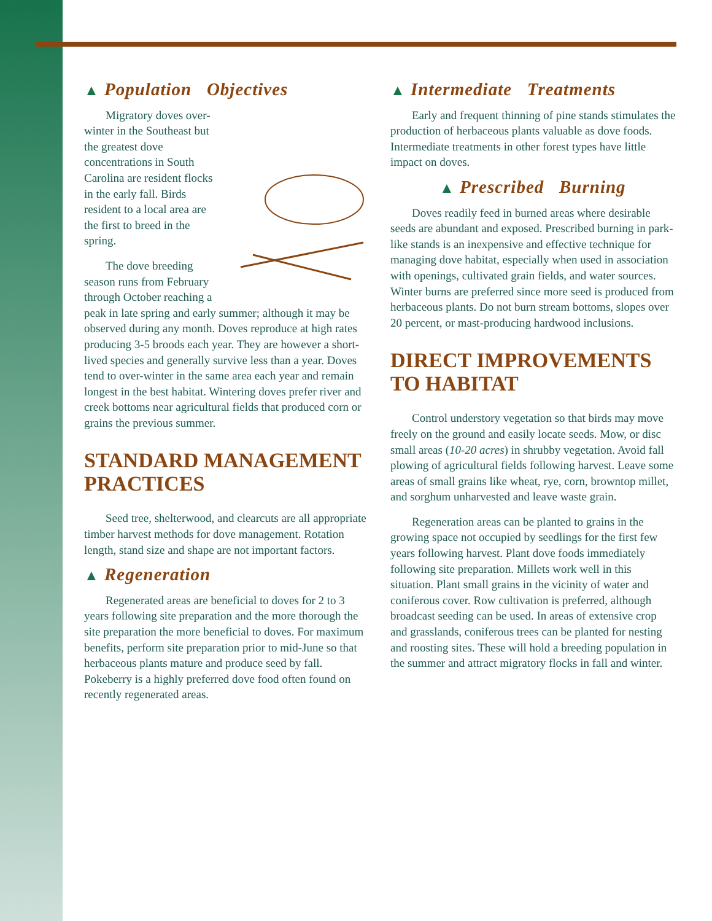▲ Population Objectives
Migratory doves over-winter in the Southeast but the greatest dove concentrations in South Carolina are resident flocks in the early fall. Birds resident to a local area are the first to breed in the spring.
The dove breeding season runs from February through October reaching a peak in late spring and early summer; although it may be observed during any month. Doves reproduce at high rates producing 3-5 broods each year. They are however a short-lived species and generally survive less than a year. Doves tend to over-winter in the same area each year and remain longest in the best habitat. Wintering doves prefer river and creek bottoms near agricultural fields that produced corn or grains the previous summer.
STANDARD MANAGEMENT PRACTICES
Seed tree, shelterwood, and clearcuts are all appropriate timber harvest methods for dove management. Rotation length, stand size and shape are not important factors.
▲ Regeneration
Regenerated areas are beneficial to doves for 2 to 3 years following site preparation and the more thorough the site preparation the more beneficial to doves. For maximum benefits, perform site preparation prior to mid-June so that herbaceous plants mature and produce seed by fall. Pokeberry is a highly preferred dove food often found on recently regenerated areas.
▲ Intermediate Treatments
Early and frequent thinning of pine stands stimulates the production of herbaceous plants valuable as dove foods. Intermediate treatments in other forest types have little impact on doves.
▲ Prescribed Burning
Doves readily feed in burned areas where desirable seeds are abundant and exposed. Prescribed burning in park-like stands is an inexpensive and effective technique for managing dove habitat, especially when used in association with openings, cultivated grain fields, and water sources. Winter burns are preferred since more seed is produced from herbaceous plants. Do not burn stream bottoms, slopes over 20 percent, or mast-producing hardwood inclusions.
DIRECT IMPROVEMENTS TO HABITAT
Control understory vegetation so that birds may move freely on the ground and easily locate seeds. Mow, or disc small areas (10-20 acres) in shrubby vegetation. Avoid fall plowing of agricultural fields following harvest. Leave some areas of small grains like wheat, rye, corn, browntop millet, and sorghum unharvested and leave waste grain.
Regeneration areas can be planted to grains in the growing space not occupied by seedlings for the first few years following harvest. Plant dove foods immediately following site preparation. Millets work well in this situation. Plant small grains in the vicinity of water and coniferous cover. Row cultivation is preferred, although broadcast seeding can be used. In areas of extensive crop and grasslands, coniferous trees can be planted for nesting and roosting sites. These will hold a breeding population in the summer and attract migratory flocks in fall and winter.